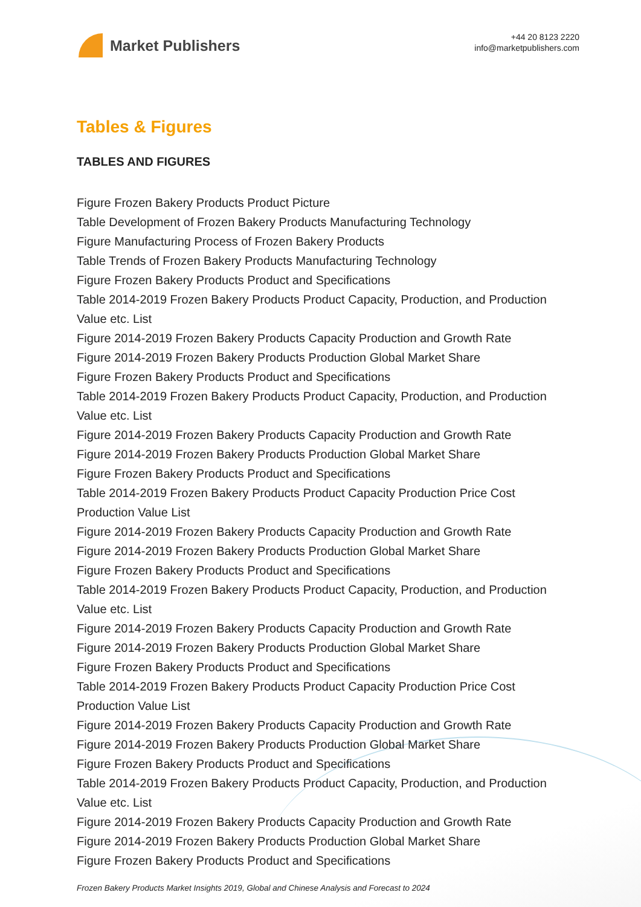Market Publishers
+44 20 8123 2220
info@marketpublishers.com
Tables & Figures
TABLES AND FIGURES
Figure Frozen Bakery Products Product Picture
Table Development of Frozen Bakery Products Manufacturing Technology
Figure Manufacturing Process of Frozen Bakery Products
Table Trends of Frozen Bakery Products Manufacturing Technology
Figure Frozen Bakery Products Product and Specifications
Table 2014-2019 Frozen Bakery Products Product Capacity, Production, and Production Value etc. List
Figure 2014-2019 Frozen Bakery Products Capacity Production and Growth Rate
Figure 2014-2019 Frozen Bakery Products Production Global Market Share
Figure Frozen Bakery Products Product and Specifications
Table 2014-2019 Frozen Bakery Products Product Capacity, Production, and Production Value etc. List
Figure 2014-2019 Frozen Bakery Products Capacity Production and Growth Rate
Figure 2014-2019 Frozen Bakery Products Production Global Market Share
Figure Frozen Bakery Products Product and Specifications
Table 2014-2019 Frozen Bakery Products Product Capacity Production Price Cost Production Value List
Figure 2014-2019 Frozen Bakery Products Capacity Production and Growth Rate
Figure 2014-2019 Frozen Bakery Products Production Global Market Share
Figure Frozen Bakery Products Product and Specifications
Table 2014-2019 Frozen Bakery Products Product Capacity, Production, and Production Value etc. List
Figure 2014-2019 Frozen Bakery Products Capacity Production and Growth Rate
Figure 2014-2019 Frozen Bakery Products Production Global Market Share
Figure Frozen Bakery Products Product and Specifications
Table 2014-2019 Frozen Bakery Products Product Capacity Production Price Cost Production Value List
Figure 2014-2019 Frozen Bakery Products Capacity Production and Growth Rate
Figure 2014-2019 Frozen Bakery Products Production Global Market Share
Figure Frozen Bakery Products Product and Specifications
Table 2014-2019 Frozen Bakery Products Product Capacity, Production, and Production Value etc. List
Figure 2014-2019 Frozen Bakery Products Capacity Production and Growth Rate
Figure 2014-2019 Frozen Bakery Products Production Global Market Share
Figure Frozen Bakery Products Product and Specifications
Frozen Bakery Products Market Insights 2019, Global and Chinese Analysis and Forecast to 2024